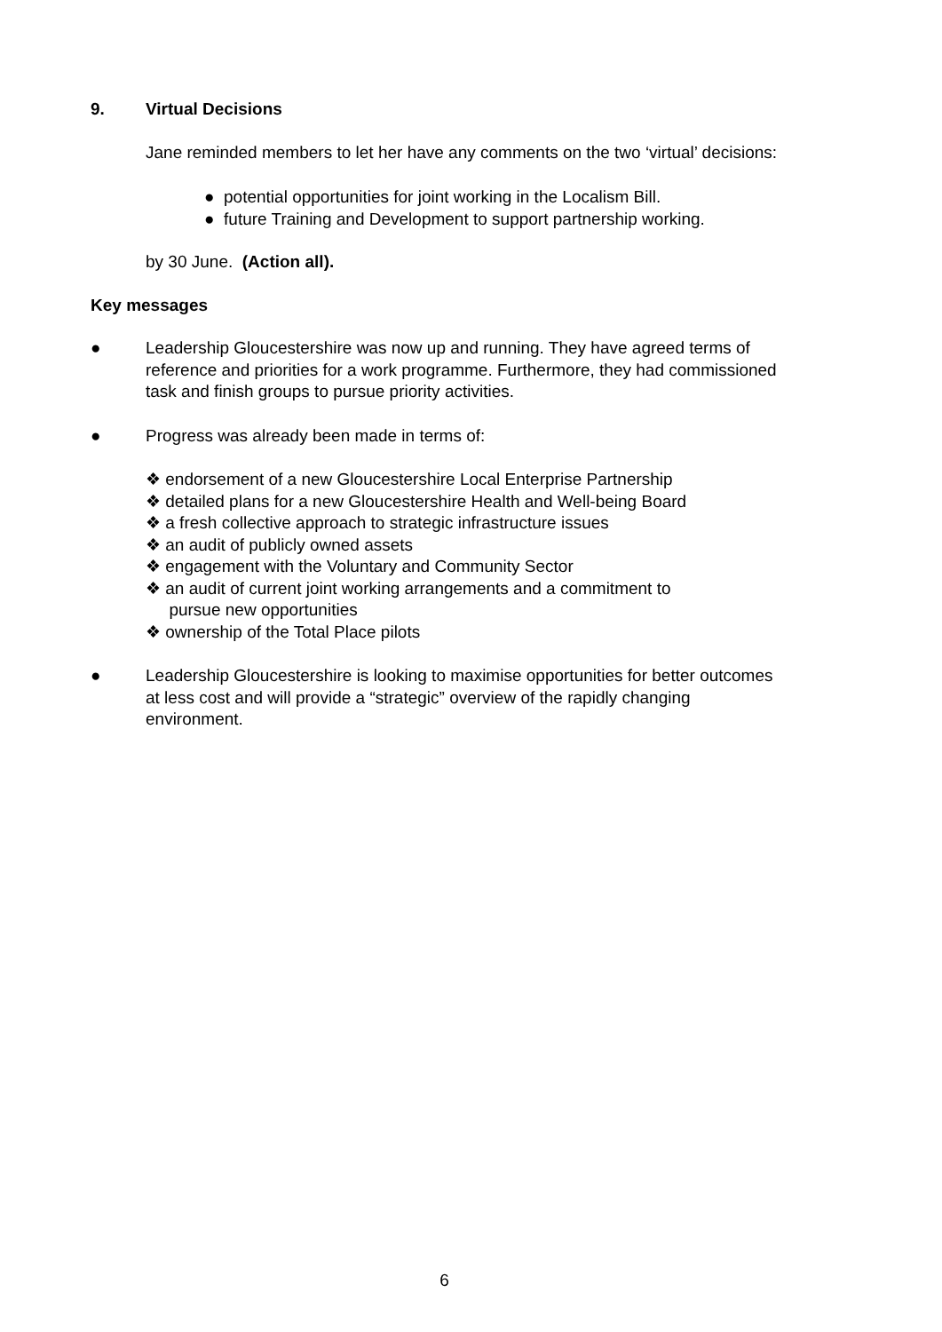9. Virtual Decisions
Jane reminded members to let her have any comments on the two ‘virtual’ decisions:
● potential opportunities for joint working in the Localism Bill.
● future Training and Development to support partnership working.
by 30 June. (Action all).
Key messages
● Leadership Gloucestershire was now up and running. They have agreed terms of reference and priorities for a work programme. Furthermore, they had commissioned task and finish groups to pursue priority activities.
● Progress was already been made in terms of:
❖ endorsement of a new Gloucestershire Local Enterprise Partnership
❖ detailed plans for a new Gloucestershire Health and Well-being Board
❖ a fresh collective approach to strategic infrastructure issues
❖ an audit of publicly owned assets
❖ engagement with the Voluntary and Community Sector
❖ an audit of current joint working arrangements and a commitment to
pursue new opportunities
❖ ownership of the Total Place pilots
● Leadership Gloucestershire is looking to maximise opportunities for better outcomes at less cost and will provide a “strategic” overview of the rapidly changing environment.
6